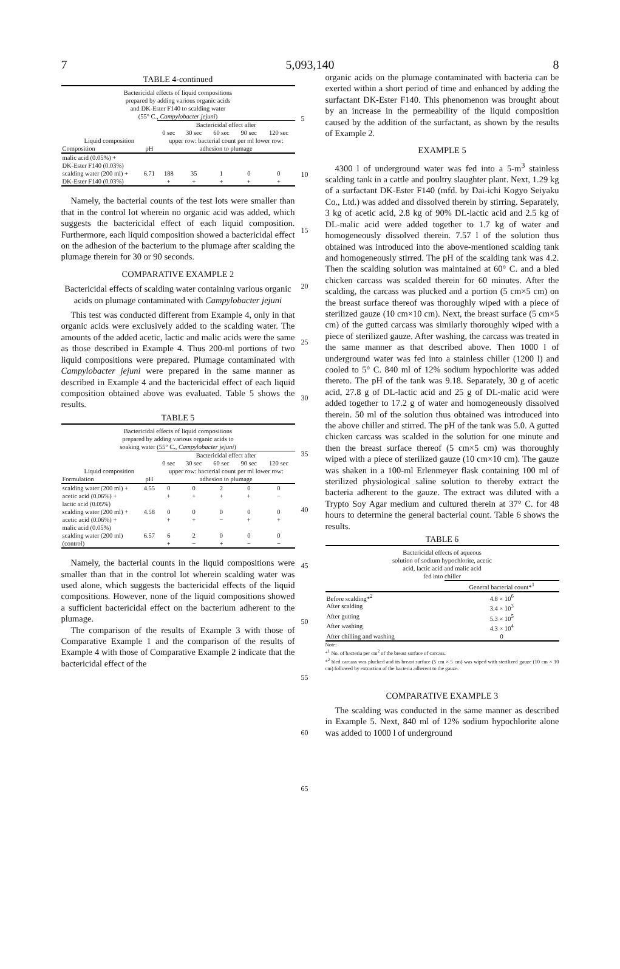7 5,093,140 8
TABLE 4-continued
Bactericidal effects of liquid compositions
prepared by adding various organic acids
and DK-Ester F140 to scalding water
(55° C., Campylobacter jejuni)
| | | Bactericidal effect after | | | | |
| --- | --- | --- | --- | --- | --- | --- |
| | | 0 sec | 30 sec | 60 sec | 90 sec | 120 sec |
| Liquid composition | | upper row: bacterial count per ml lower row: | | | | |
| Composition | pH | adhesion to plumage | | | | |
| malic acid (0.05%) + DK-Ester F140 (0.03%) | | | | | | |
| scalding water (200 ml) + DK-Ester F140 (0.03%) | 6.71 | 188 + | 35 + | 1 + | 0 + | 0 + |
Namely, the bacterial counts of the test lots were smaller than that in the control lot wherein no organic acid was added, which suggests the bactericidal effect of each liquid composition. Furthermore, each liquid composition showed a bactericidal effect on the adhesion of the bacterium to the plumage after scalding the plumage therein for 30 or 90 seconds.
COMPARATIVE EXAMPLE 2
Bactericidal effects of scalding water containing various organic acids on plumage contaminated with Campylobacter jejuni
This test was conducted different from Example 4, only in that organic acids were exclusively added to the scalding water. The amounts of the added acetic, lactic and malic acids were the same as those described in Example 4. Thus 200-ml portions of two liquid compositions were prepared. Plumage contaminated with Campylobacter jejuni were prepared in the same manner as described in Example 4 and the bactericidal effect of each liquid composition obtained above was evaluated. Table 5 shows the results.
TABLE 5
Bactericidal effects of liquid compositions
prepared by adding various organic acids to
soaking water (55° C., Campylobacter jejuni)
| | | Bactericidal effect after | | | | |
| --- | --- | --- | --- | --- | --- | --- |
| | | 0 sec | 30 sec | 60 sec | 90 sec | 120 sec |
| Liquid composition | | upper row: bacterial count per ml lower row: | | | | |
| Formulation | pH | adhesion to plumage | | | | |
| scalding water (200 ml) + acetic acid (0.06%) + lactic acid (0.05%) | 4.55 | 0 + | 0 + | 2 + | 0 + | 0 − |
| scalding water (200 ml) + acetic acid (0.06%) + malic acid (0.05%) | 4.58 | 0 + | 0 + | 0 − | 0 + | 0 + |
| scalding water (200 ml) (control) | 6.57 | 6 + | 2 − | 0 + | 0 − | 0 − |
Namely, the bacterial counts in the liquid compositions were smaller than that in the control lot wherein scalding water was used alone, which suggests the bactericidal effects of the liquid compositions. However, none of the liquid compositions showed a sufficient bactericidal effect on the bacterium adherent to the plumage.
The comparison of the results of Example 3 with those of Comparative Example 1 and the comparison of the results of Example 4 with those of Comparative Example 2 indicate that the bactericidal effect of the
5
10
15
20
25
30
35
40
45
50
55
60
65
organic acids on the plumage contaminated with bacteria can be exerted within a short period of time and enhanced by adding the surfactant DK-Ester F140. This phenomenon was brought about by an increase in the permeability of the liquid composition caused by the addition of the surfactant, as shown by the results of Example 2.
EXAMPLE 5
4300 l of underground water was fed into a 5-m<sup>3</sup> stainless scalding tank in a cattle and poultry slaughter plant. Next, 1.29 kg of a surfactant DK-Ester F140 (mfd. by Dai-ichi Kogyo Seiyaku Co., Ltd.) was added and dissolved therein by stirring. Separately, 3 kg of acetic acid, 2.8 kg of 90% DL-lactic acid and 2.5 kg of DL-malic acid were added together to 1.7 kg of water and homogeneously dissolved therein. 7.57 l of the solution thus obtained was introduced into the above-mentioned scalding tank and homogeneously stirred. The pH of the scalding tank was 4.2. Then the scalding solution was maintained at 60° C. and a bled chicken carcass was scalded therein for 60 minutes. After the scalding, the carcass was plucked and a portion (5 cm×5 cm) on the breast surface thereof was thoroughly wiped with a piece of sterilized gauze (10 cm×10 cm). Next, the breast surface (5 cm×5 cm) of the gutted carcass was similarly thoroughly wiped with a piece of sterilized gauze. After washing, the carcass was treated in the same manner as that described above. Then 1000 l of underground water was fed into a stainless chiller (1200 l) and cooled to 5° C. 840 ml of 12% sodium hypochlorite was added thereto. The pH of the tank was 9.18. Separately, 30 g of acetic acid, 27.8 g of DL-lactic acid and 25 g of DL-malic acid were added together to 17.2 g of water and homogeneously dissolved therein. 50 ml of the solution thus obtained was introduced into the above chiller and stirred. The pH of the tank was 5.0. A gutted chicken carcass was scalded in the solution for one minute and then the breast surface thereof (5 cm×5 cm) was thoroughly wiped with a piece of sterilized gauze (10 cm×10 cm). The gauze was shaken in a 100-ml Erlenmeyer flask containing 100 ml of sterilized physiological saline solution to thereby extract the bacteria adherent to the gauze. The extract was diluted with a Trypto Soy Agar medium and cultured therein at 37° C. for 48 hours to determine the general bacterial count. Table 6 shows the results.
TABLE 6
Bactericidal effects of aqueous
solution of sodium hypochlorite, acetic
acid, lactic acid and malic acid
fed into chiller
| | General bacterial count*<sup>1</sup> |
| --- | --- |
| Before scalding*<sup>2</sup> | 4.8 × 10<sup>6</sup> |
| After scalding | 3.4 × 10<sup>3</sup> |
| After gutting | 5.3 × 10<sup>5</sup> |
| After washing | 4.3 × 10<sup>4</sup> |
| After chilling and washing | 0 |
Note:
*<sup>1</sup> No. of bacteria per cm<sup>2</sup> of the breast surface of carcass.
*<sup>2</sup> bled carcass was plucked and its breast surface (5 cm × 5 cm) was wiped with sterilized gauze (10 cm × 10 cm) followed by extraction of the bacteria adherent to the gauze.
COMPARATIVE EXAMPLE 3
The scalding was conducted in the same manner as described in Example 5. Next, 840 ml of 12% sodium hypochlorite alone was added to 1000 l of underground